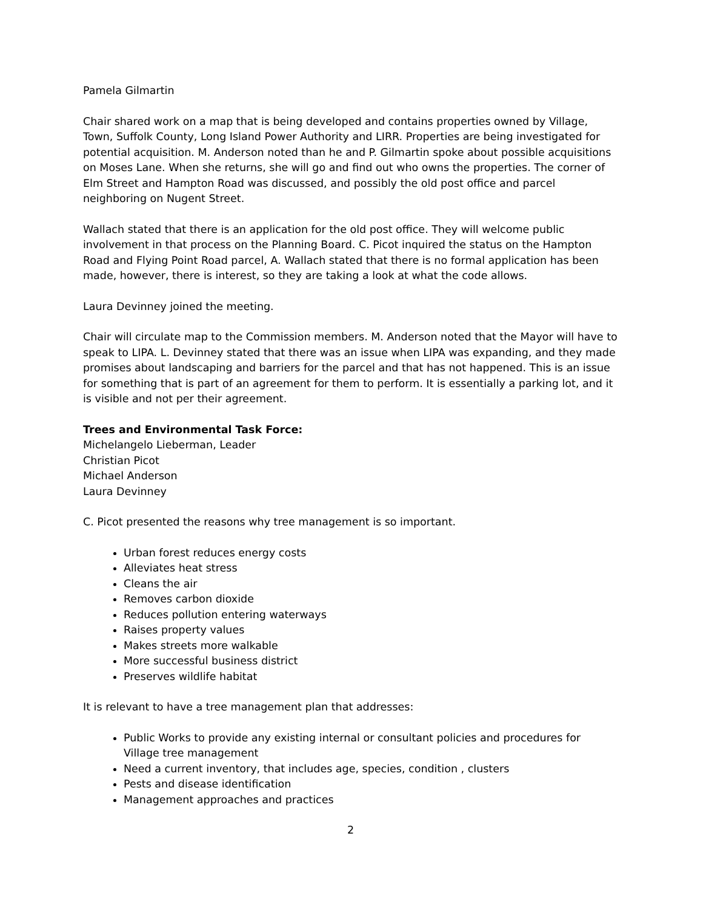Pamela Gilmartin
Chair shared work on a map that is being developed and contains properties owned by Village, Town, Suffolk County, Long Island Power Authority and LIRR. Properties are being investigated for potential acquisition. M. Anderson noted than he and P. Gilmartin spoke about possible acquisitions on Moses Lane. When she returns, she will go and find out who owns the properties. The corner of Elm Street and Hampton Road was discussed, and possibly the old post office and parcel neighboring on Nugent Street.
Wallach stated that there is an application for the old post office. They will welcome public involvement in that process on the Planning Board. C. Picot inquired the status on the Hampton Road and Flying Point Road parcel, A. Wallach stated that there is no formal application has been made, however, there is interest, so they are taking a look at what the code allows.
Laura Devinney joined the meeting.
Chair will circulate map to the Commission members. M. Anderson noted that the Mayor will have to speak to LIPA. L. Devinney stated that there was an issue when LIPA was expanding, and they made promises about landscaping and barriers for the parcel and that has not happened. This is an issue for something that is part of an agreement for them to perform. It is essentially a parking lot, and it is visible and not per their agreement.
Trees and Environmental Task Force:
Michelangelo Lieberman, Leader
Christian Picot
Michael Anderson
Laura Devinney
C. Picot presented the reasons why tree management is so important.
Urban forest reduces energy costs
Alleviates heat stress
Cleans the air
Removes carbon dioxide
Reduces pollution entering waterways
Raises property values
Makes streets more walkable
More successful business district
Preserves wildlife habitat
It is relevant to have a tree management plan that addresses:
Public Works to provide any existing internal or consultant policies and procedures for Village tree management
Need a current inventory, that includes age, species, condition , clusters
Pests and disease identification
Management approaches and practices
2